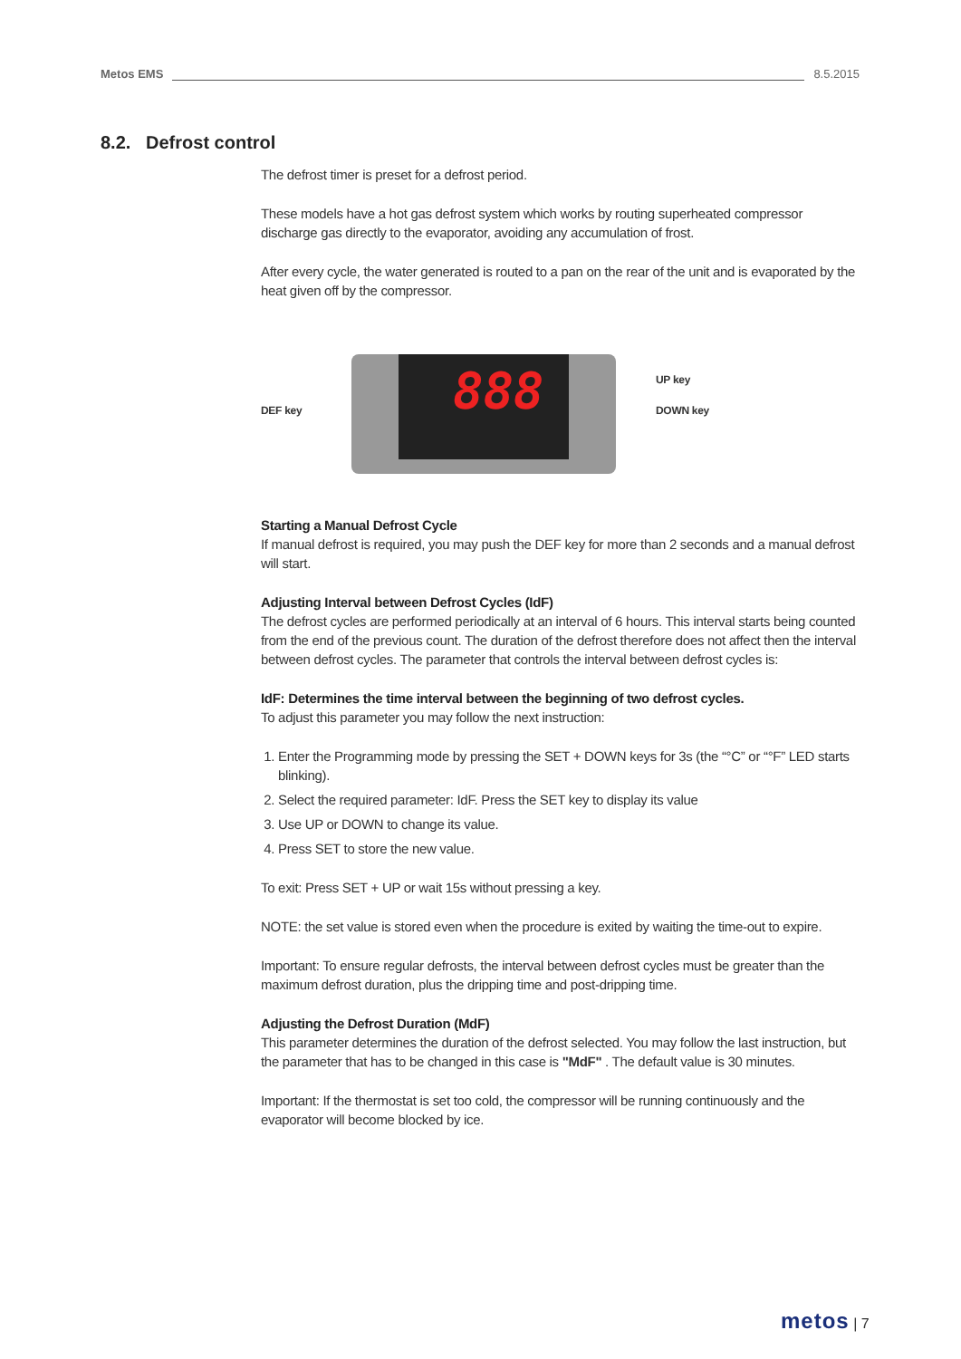Metos EMS 8.5.2015
8.2. Defrost control
The defrost timer is preset for a defrost period.
These models have a hot gas defrost system which works by routing superheated compressor discharge gas directly to the evaporator, avoiding any accumulation of frost.
After every cycle, the water generated is routed to a pan on the rear of the unit and is evaporated by the heat given off by the compressor.
888
DEF key
UP key
DOWN key
Starting a Manual Defrost Cycle
If manual defrost is required, you may push the DEF key for more than 2 seconds and a manual defrost will start.
Adjusting Interval between Defrost Cycles (IdF)
The defrost cycles are performed periodically at an interval of 6 hours. This interval starts being counted from the end of the previous count. The duration of the defrost therefore does not affect then the interval between defrost cycles. The parameter that controls the interval between defrost cycles is:
IdF: Determines the time interval between the beginning of two defrost cycles.
To adjust this parameter you may follow the next instruction:
1. Enter the Programming mode by pressing the SET + DOWN keys for 3s (the “°C” or “°F” LED starts blinking).
2. Select the required parameter: IdF. Press the SET key to display its value
3. Use UP or DOWN to change its value.
4. Press SET to store the new value.
To exit: Press SET + UP or wait 15s without pressing a key.
NOTE: the set value is stored even when the procedure is exited by waiting the time-out to expire.
Important: To ensure regular defrosts, the interval between defrost cycles must be greater than the maximum defrost duration, plus the dripping time and post-dripping time.
Adjusting the Defrost Duration (MdF)
This parameter determines the duration of the defrost selected. You may follow the last instruction, but the parameter that has to be changed in this case is "MdF" . The default value is 30 minutes.
Important: If the thermostat is set too cold, the compressor will be running continuously and the evaporator will become blocked by ice.
metos | 7